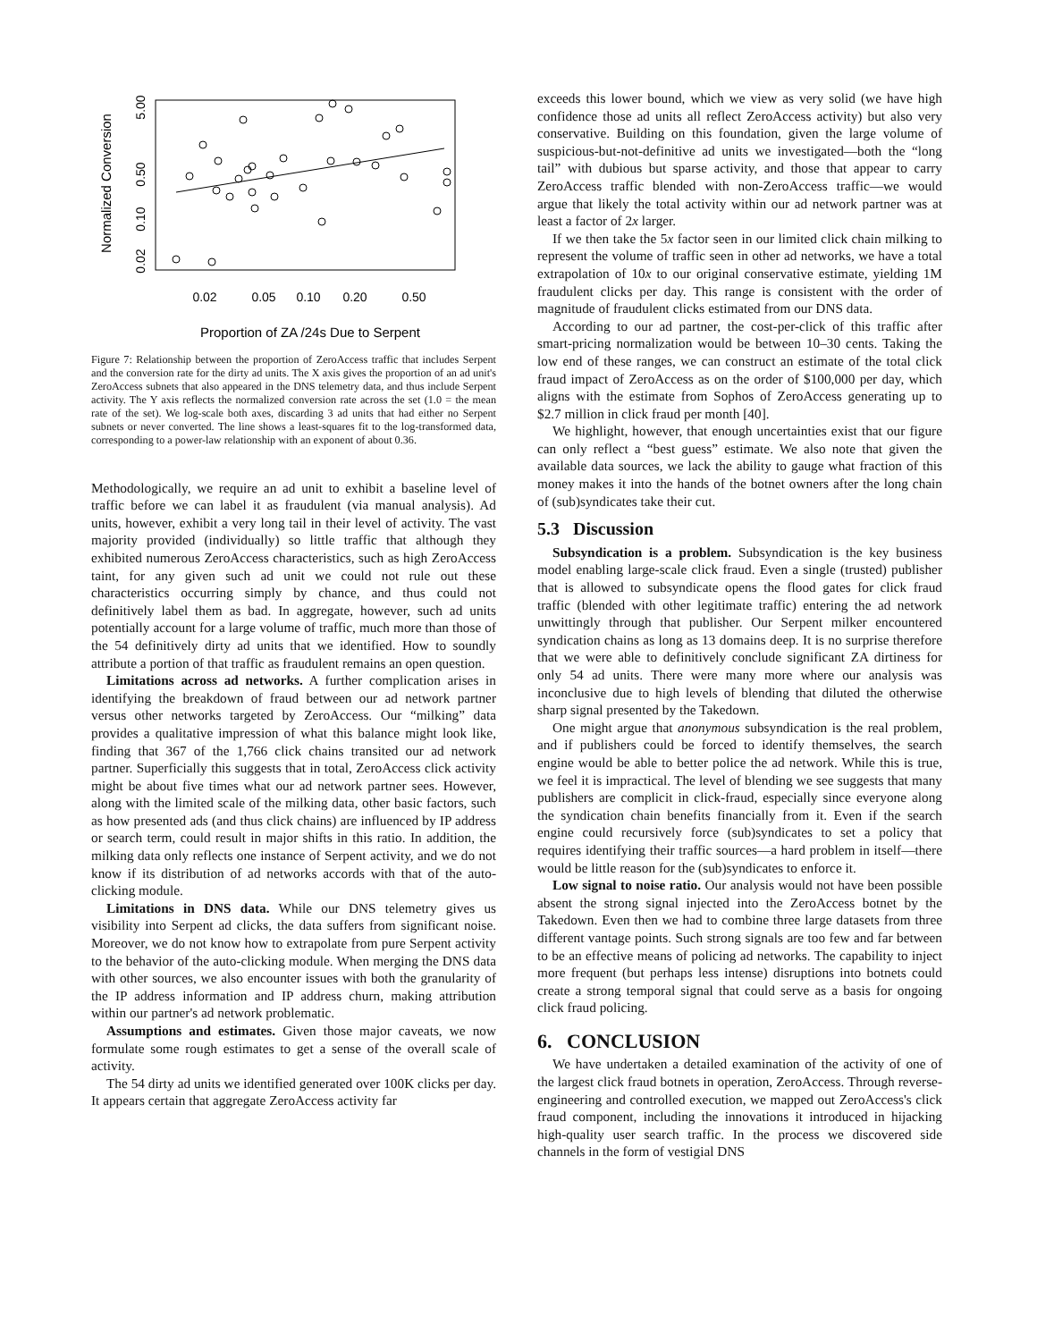Normalized Conversion
5.00
0.50
0.10
0.02
0.02
0.05
0.10
0.20
0.50
Proportion of ZA /24s Due to Serpent
Figure 7: Relationship between the proportion of ZeroAccess traffic that includes Serpent and the conversion rate for the dirty ad units. The X axis gives the proportion of an ad unit's ZeroAccess subnets that also appeared in the DNS telemetry data, and thus include Serpent activity. The Y axis reflects the normalized conversion rate across the set (1.0 = the mean rate of the set). We log-scale both axes, discarding 3 ad units that had either no Serpent subnets or never converted. The line shows a least-squares fit to the log-transformed data, corresponding to a power-law relationship with an exponent of about 0.36.
Methodologically, we require an ad unit to exhibit a baseline level of traffic before we can label it as fraudulent (via manual analysis). Ad units, however, exhibit a very long tail in their level of activity. The vast majority provided (individually) so little traffic that although they exhibited numerous ZeroAccess characteristics, such as high ZeroAccess taint, for any given such ad unit we could not rule out these characteristics occurring simply by chance, and thus could not definitively label them as bad. In aggregate, however, such ad units potentially account for a large volume of traffic, much more than those of the 54 definitively dirty ad units that we identified. How to soundly attribute a portion of that traffic as fraudulent remains an open question.
Limitations across ad networks. A further complication arises in identifying the breakdown of fraud between our ad network partner versus other networks targeted by ZeroAccess. Our “milking” data provides a qualitative impression of what this balance might look like, finding that 367 of the 1,766 click chains transited our ad network partner. Superficially this suggests that in total, ZeroAccess click activity might be about five times what our ad network partner sees. However, along with the limited scale of the milking data, other basic factors, such as how presented ads (and thus click chains) are influenced by IP address or search term, could result in major shifts in this ratio. In addition, the milking data only reflects one instance of Serpent activity, and we do not know if its distribution of ad networks accords with that of the auto-clicking module.
Limitations in DNS data. While our DNS telemetry gives us visibility into Serpent ad clicks, the data suffers from significant noise. Moreover, we do not know how to extrapolate from pure Serpent activity to the behavior of the auto-clicking module. When merging the DNS data with other sources, we also encounter issues with both the granularity of the IP address information and IP address churn, making attribution within our partner's ad network problematic.
Assumptions and estimates. Given those major caveats, we now formulate some rough estimates to get a sense of the overall scale of activity.
The 54 dirty ad units we identified generated over 100K clicks per day. It appears certain that aggregate ZeroAccess activity far
exceeds this lower bound, which we view as very solid (we have high confidence those ad units all reflect ZeroAccess activity) but also very conservative. Building on this foundation, given the large volume of suspicious-but-not-definitive ad units we investigated—both the “long tail” with dubious but sparse activity, and those that appear to carry ZeroAccess traffic blended with non-ZeroAccess traffic—we would argue that likely the total activity within our ad network partner was at least a factor of 2x larger.
If we then take the 5x factor seen in our limited click chain milking to represent the volume of traffic seen in other ad networks, we have a total extrapolation of 10x to our original conservative estimate, yielding 1M fraudulent clicks per day. This range is consistent with the order of magnitude of fraudulent clicks estimated from our DNS data.
According to our ad partner, the cost-per-click of this traffic after smart-pricing normalization would be between 10–30 cents. Taking the low end of these ranges, we can construct an estimate of the total click fraud impact of ZeroAccess as on the order of $100,000 per day, which aligns with the estimate from Sophos of ZeroAccess generating up to $2.7 million in click fraud per month [40].
We highlight, however, that enough uncertainties exist that our figure can only reflect a “best guess” estimate. We also note that given the available data sources, we lack the ability to gauge what fraction of this money makes it into the hands of the botnet owners after the long chain of (sub)syndicates take their cut.
5.3 Discussion
Subsyndication is a problem. Subsyndication is the key business model enabling large-scale click fraud. Even a single (trusted) publisher that is allowed to subsyndicate opens the flood gates for click fraud traffic (blended with other legitimate traffic) entering the ad network unwittingly through that publisher. Our Serpent milker encountered syndication chains as long as 13 domains deep. It is no surprise therefore that we were able to definitively conclude significant ZA dirtiness for only 54 ad units. There were many more where our analysis was inconclusive due to high levels of blending that diluted the otherwise sharp signal presented by the Takedown.
One might argue that anonymous subsyndication is the real problem, and if publishers could be forced to identify themselves, the search engine would be able to better police the ad network. While this is true, we feel it is impractical. The level of blending we see suggests that many publishers are complicit in click-fraud, especially since everyone along the syndication chain benefits financially from it. Even if the search engine could recursively force (sub)syndicates to set a policy that requires identifying their traffic sources—a hard problem in itself—there would be little reason for the (sub)syndicates to enforce it.
Low signal to noise ratio. Our analysis would not have been possible absent the strong signal injected into the ZeroAccess botnet by the Takedown. Even then we had to combine three large datasets from three different vantage points. Such strong signals are too few and far between to be an effective means of policing ad networks. The capability to inject more frequent (but perhaps less intense) disruptions into botnets could create a strong temporal signal that could serve as a basis for ongoing click fraud policing.
6. CONCLUSION
We have undertaken a detailed examination of the activity of one of the largest click fraud botnets in operation, ZeroAccess. Through reverse-engineering and controlled execution, we mapped out ZeroAccess's click fraud component, including the innovations it introduced in hijacking high-quality user search traffic. In the process we discovered side channels in the form of vestigial DNS